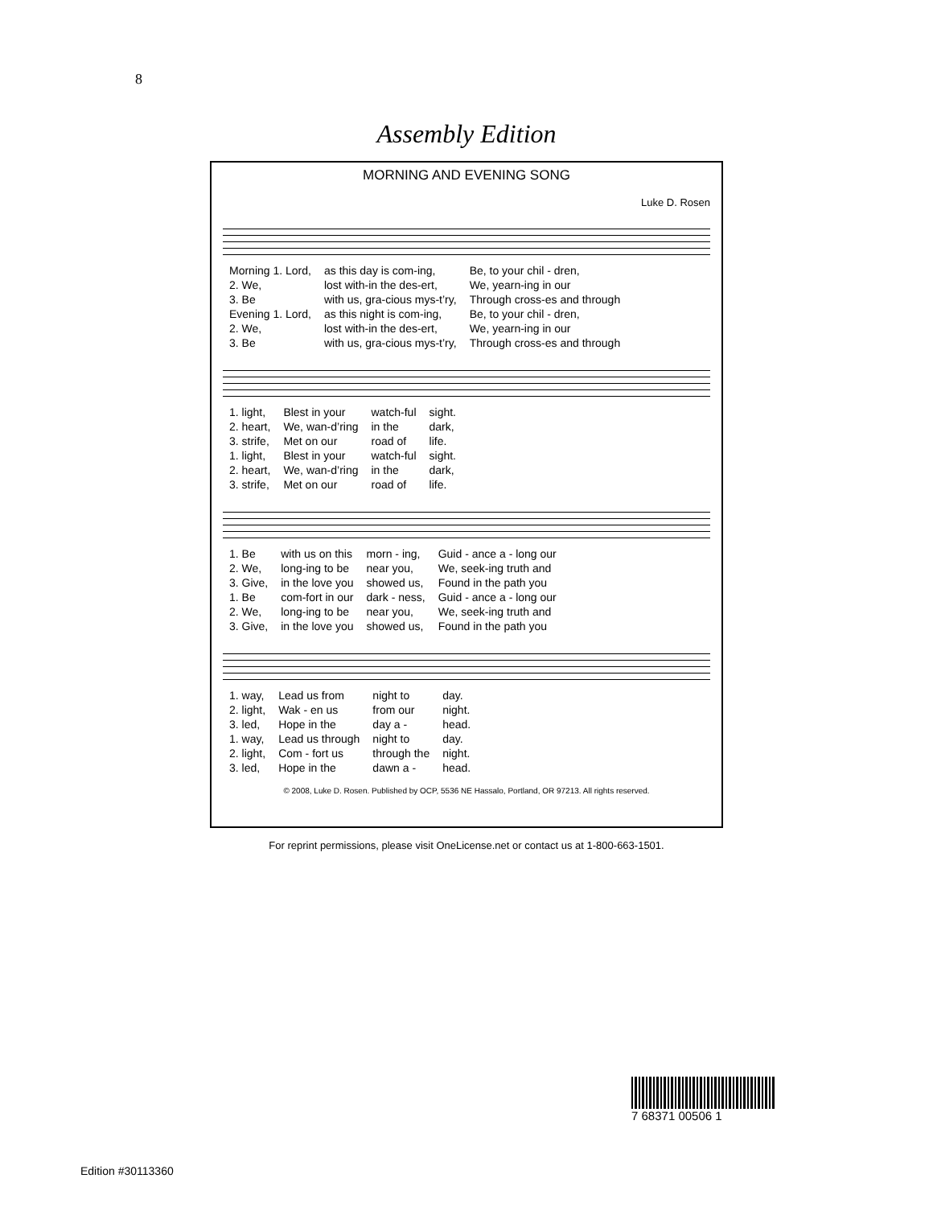8
Assembly Edition
MORNING AND EVENING SONG
Luke D. Rosen
| Morning 1. Lord, | as this day is com-ing, | Be, to your chil - dren, |
| 2. We, | lost with-in the des-ert, | We, yearn-ing in our |
| 3. Be | with us, gra-cious mys-t’ry, | Through cross-es and through |
| Evening 1. Lord, | as this night is com-ing, | Be, to your chil - dren, |
| 2. We, | lost with-in the des-ert, | We, yearn-ing in our |
| 3. Be | with us, gra-cious mys-t’ry, | Through cross-es and through |
| 1. light, | Blest in your | watch-ful | sight. |
| 2. heart, | We, wan-d’ring | in the | dark, |
| 3. strife, | Met on our | road of | life. |
| 1. light, | Blest in your | watch-ful | sight. |
| 2. heart, | We, wan-d’ring | in the | dark, |
| 3. strife, | Met on our | road of | life. |
| 1. Be | with us on this | morn - ing, | Guid - ance a - long our |
| 2. We, | long-ing to be | near you, | We, seek-ing truth and |
| 3. Give, | in the love you | showed us, | Found in the path you |
| 1. Be | com-fort in our | dark - ness, | Guid - ance a - long our |
| 2. We, | long-ing to be | near you, | We, seek-ing truth and |
| 3. Give, | in the love you | showed us, | Found in the path you |
| 1. way, | Lead us from | night to | day. |
| 2. light, | Wak - en us | from our | night. |
| 3. led, | Hope in the | day a - | head. |
| 1. way, | Lead us through | night to | day. |
| 2. light, | Com - fort us | through the | night. |
| 3. led, | Hope in the | dawn a - | head. |
© 2008, Luke D. Rosen. Published by OCP, 5536 NE Hassalo, Portland, OR 97213. All rights reserved.
For reprint permissions, please visit OneLicense.net or contact us at 1-800-663-1501.
7 68371 00506 1
Edition #30113360